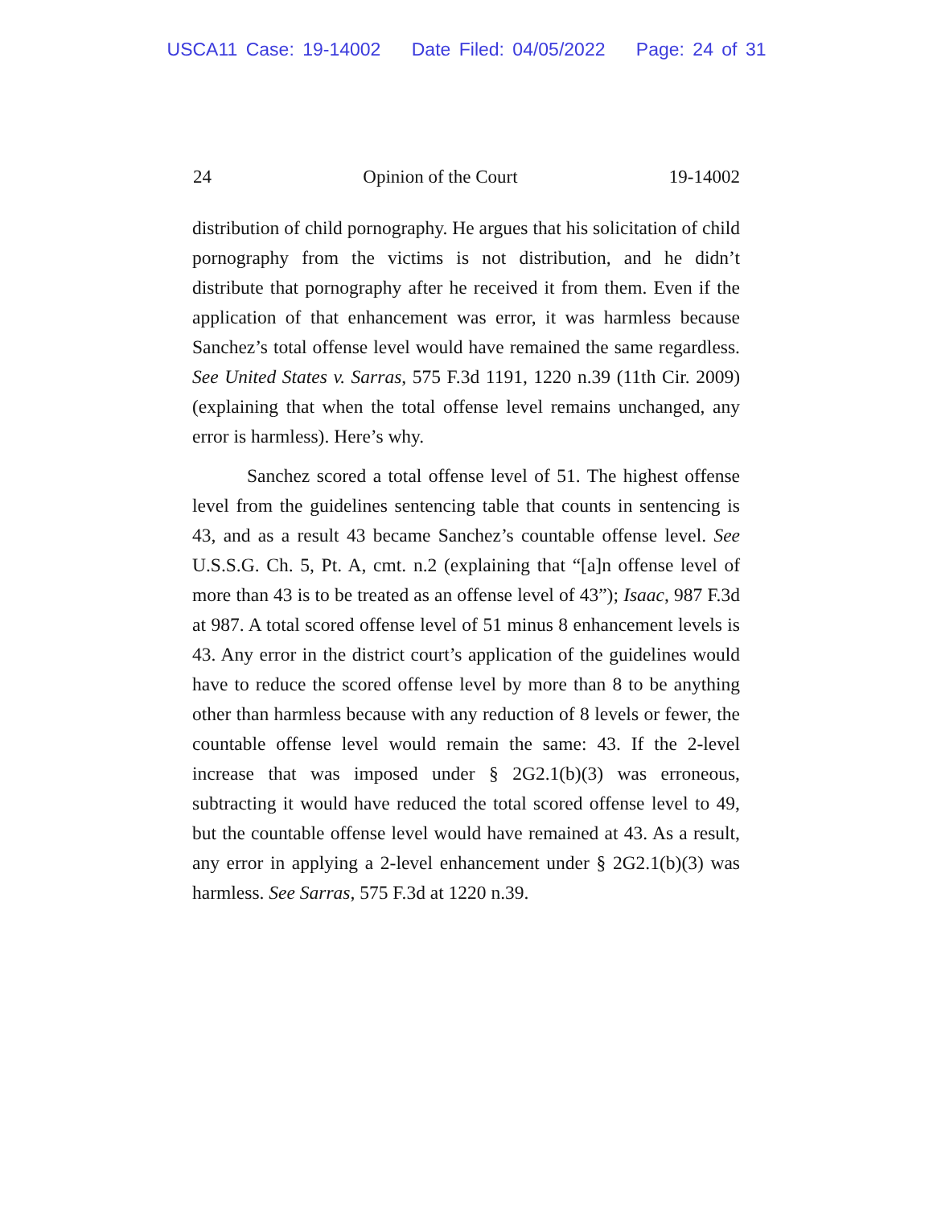USCA11 Case: 19-14002 Date Filed: 04/05/2022 Page: 24 of 31
24 Opinion of the Court 19-14002
distribution of child pornography. He argues that his solicitation of child pornography from the victims is not distribution, and he didn’t distribute that pornography after he received it from them. Even if the application of that enhancement was error, it was harmless because Sanchez’s total offense level would have remained the same regardless. See United States v. Sarras, 575 F.3d 1191, 1220 n.39 (11th Cir. 2009) (explaining that when the total offense level remains unchanged, any error is harmless). Here’s why.
Sanchez scored a total offense level of 51. The highest offense level from the guidelines sentencing table that counts in sentencing is 43, and as a result 43 became Sanchez’s countable offense level. See U.S.S.G. Ch. 5, Pt. A, cmt. n.2 (explaining that “[a]n offense level of more than 43 is to be treated as an offense level of 43”); Isaac, 987 F.3d at 987. A total scored offense level of 51 minus 8 enhancement levels is 43. Any error in the district court’s application of the guidelines would have to reduce the scored offense level by more than 8 to be anything other than harmless because with any reduction of 8 levels or fewer, the countable offense level would remain the same: 43. If the 2-level increase that was imposed under § 2G2.1(b)(3) was erroneous, subtracting it would have reduced the total scored offense level to 49, but the countable offense level would have remained at 43. As a result, any error in applying a 2-level enhancement under § 2G2.1(b)(3) was harmless. See Sarras, 575 F.3d at 1220 n.39.